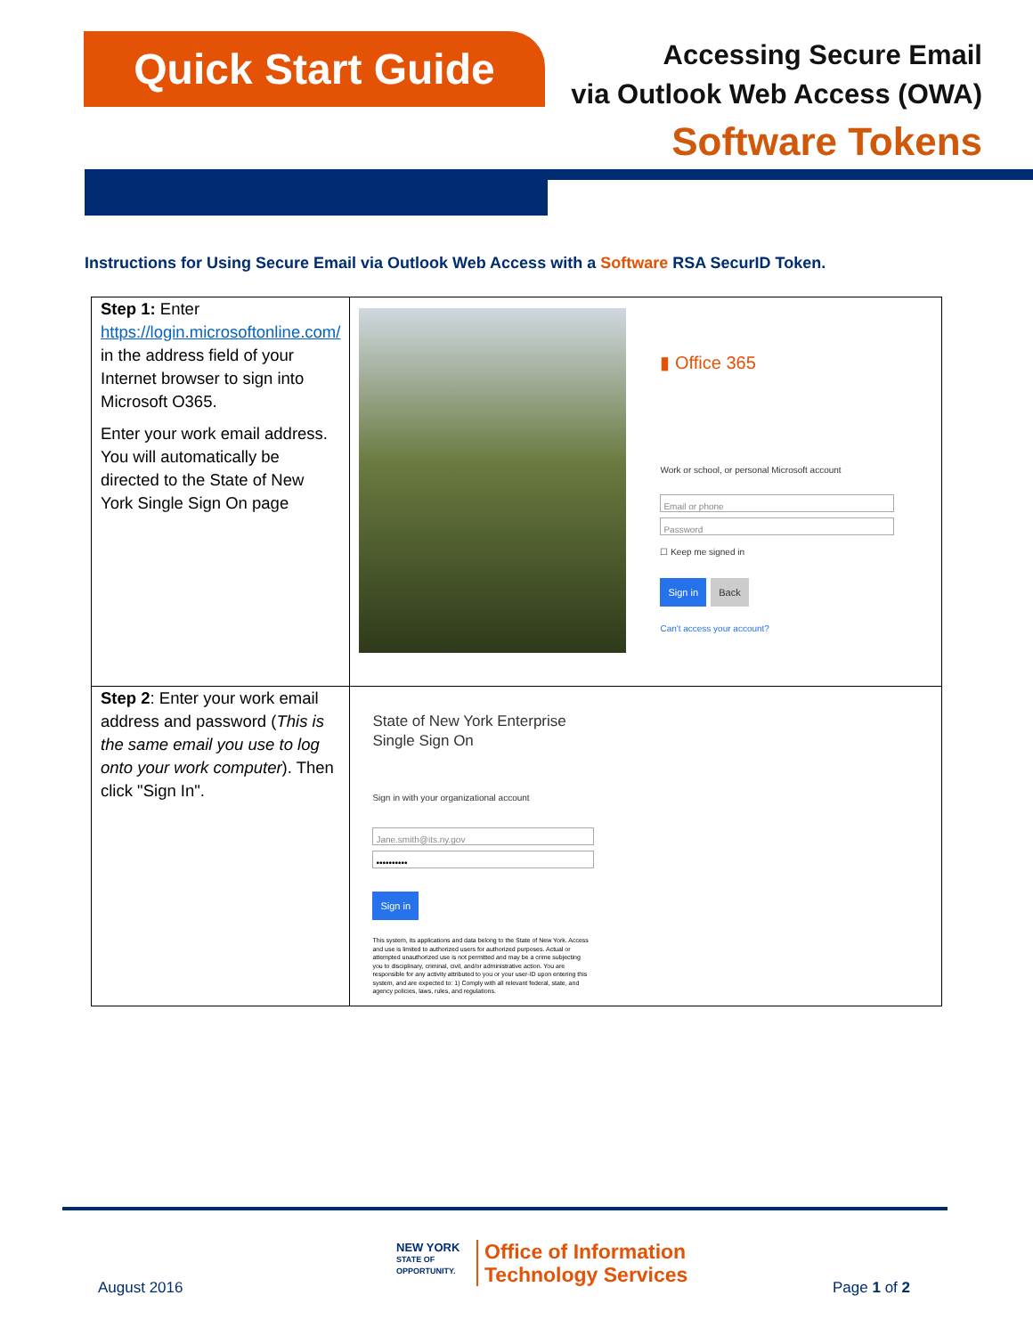Quick Start Guide
Accessing Secure Email
via Outlook Web Access (OWA)
Software Tokens
Instructions for Using Secure Email via Outlook Web Access with a Software RSA SecurID Token.
| Step 1: Enter https://login.microsoftonline.com/ in the address field of your Internet browser to sign into Microsoft O365. Enter your work email address. You will automatically be directed to the State of New York Single Sign On page | ▮ Office 365 Work or school, or personal Microsoft account Email or phone Password ☐ Keep me signed in Sign in Back Can't access your account? |
| Step 2 : Enter your work email address and password ( This is the same email you use to log onto your work computer ). Then click "Sign In". | State of New York Enterprise Single Sign On Sign in with your organizational account Jane.smith@its.ny.gov •••••••••• Sign in This system, its applications and data belong to the State of New York. Access and use is limited to authorized users for authorized purposes. Actual or attempted unauthorized use is not permitted and may be a crime subjecting you to disciplinary, criminal, civil, and/or administrative action. You are responsible for any activity attributed to you or your user-ID upon entering this system, and are expected to: 1) Comply with all relevant federal, state, and agency policies, laws, rules, and regulations. |
August 2016
NEW YORK
STATE OF
OPPORTUNITY.
Office of Information
Technology Services
Page 1 of 2